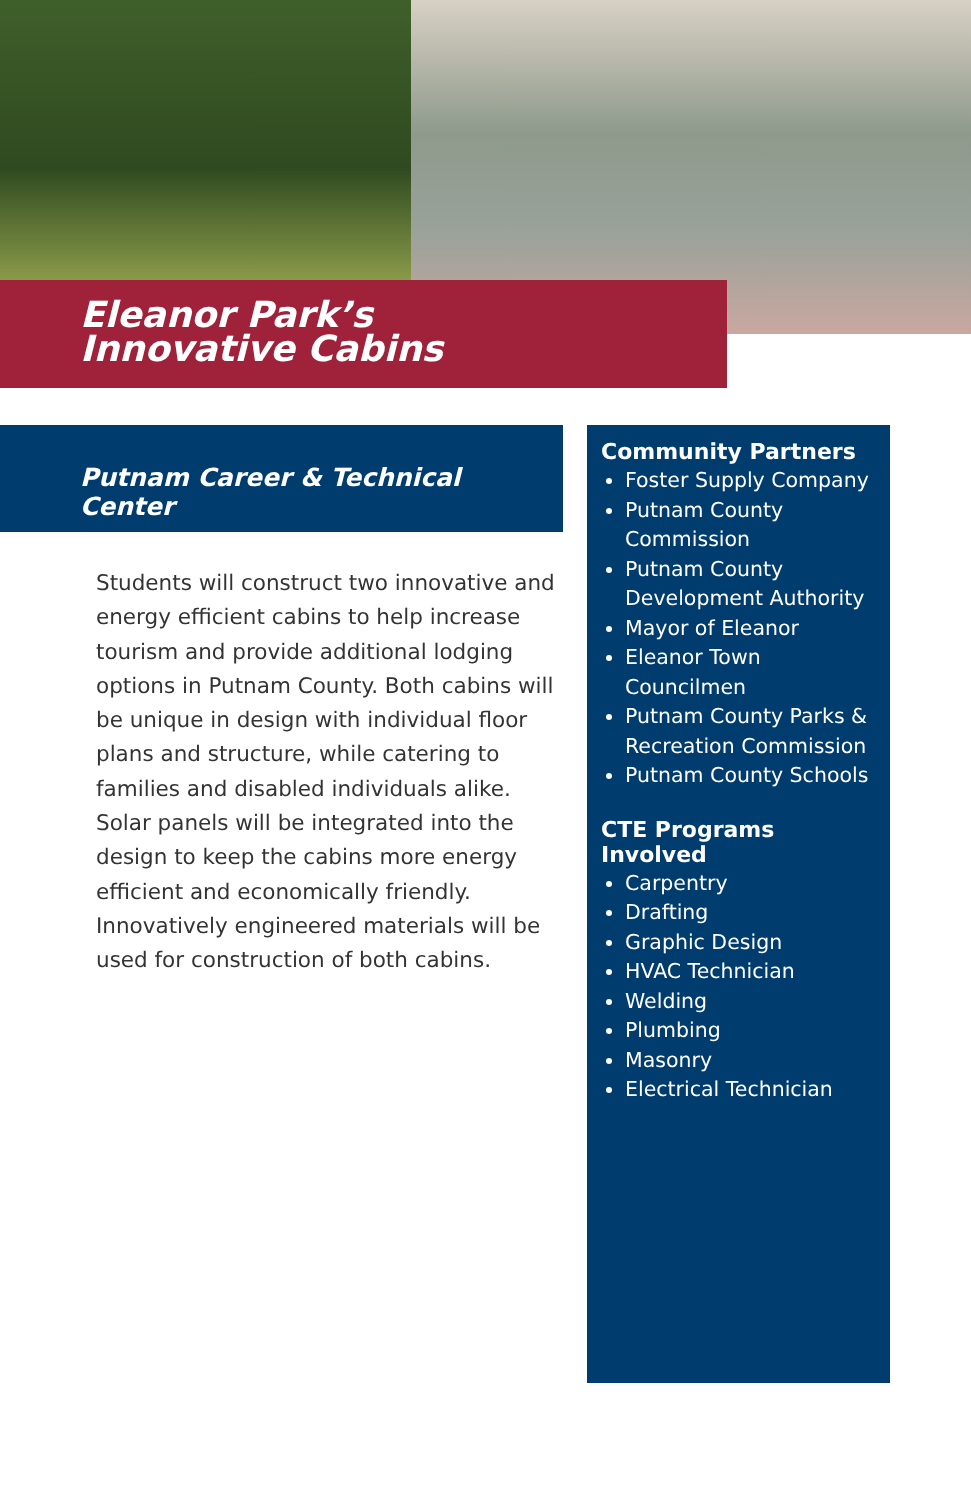Eleanor Park’s
Innovative Cabins
Putnam Career & Technical Center
Students will construct two innovative and energy efficient cabins to help increase tourism and provide additional lodging options in Putnam County. Both cabins will be unique in design with individual floor plans and structure, while catering to families and disabled individuals alike. Solar panels will be integrated into the design to keep the cabins more energy efficient and economically friendly. Innovatively engineered materials will be used for construction of both cabins.
Community Partners
Foster Supply Company
Putnam County Commission
Putnam County Development Authority
Mayor of Eleanor
Eleanor Town Councilmen
Putnam County Parks & Recreation Commission
Putnam County Schools
CTE Programs Involved
Carpentry
Drafting
Graphic Design
HVAC Technician
Welding
Plumbing
Masonry
Electrical Technician